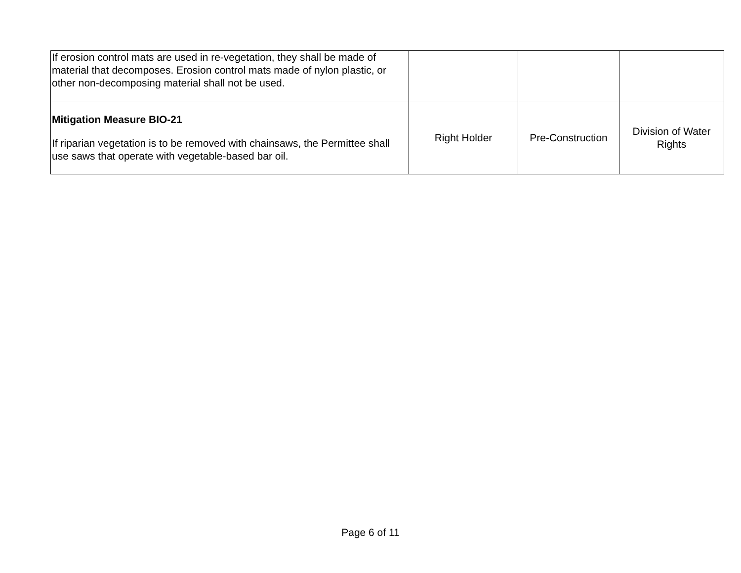| If erosion control mats are used in re-vegetation, they shall be made of material that decomposes. Erosion control mats made of nylon plastic, or other non-decomposing material shall not be used. | | | |
| Mitigation Measure BIO-21 If riparian vegetation is to be removed with chainsaws, the Permittee shall use saws that operate with vegetable-based bar oil. | Right Holder | Pre-Construction | Division of Water Rights |
Page 6 of 11